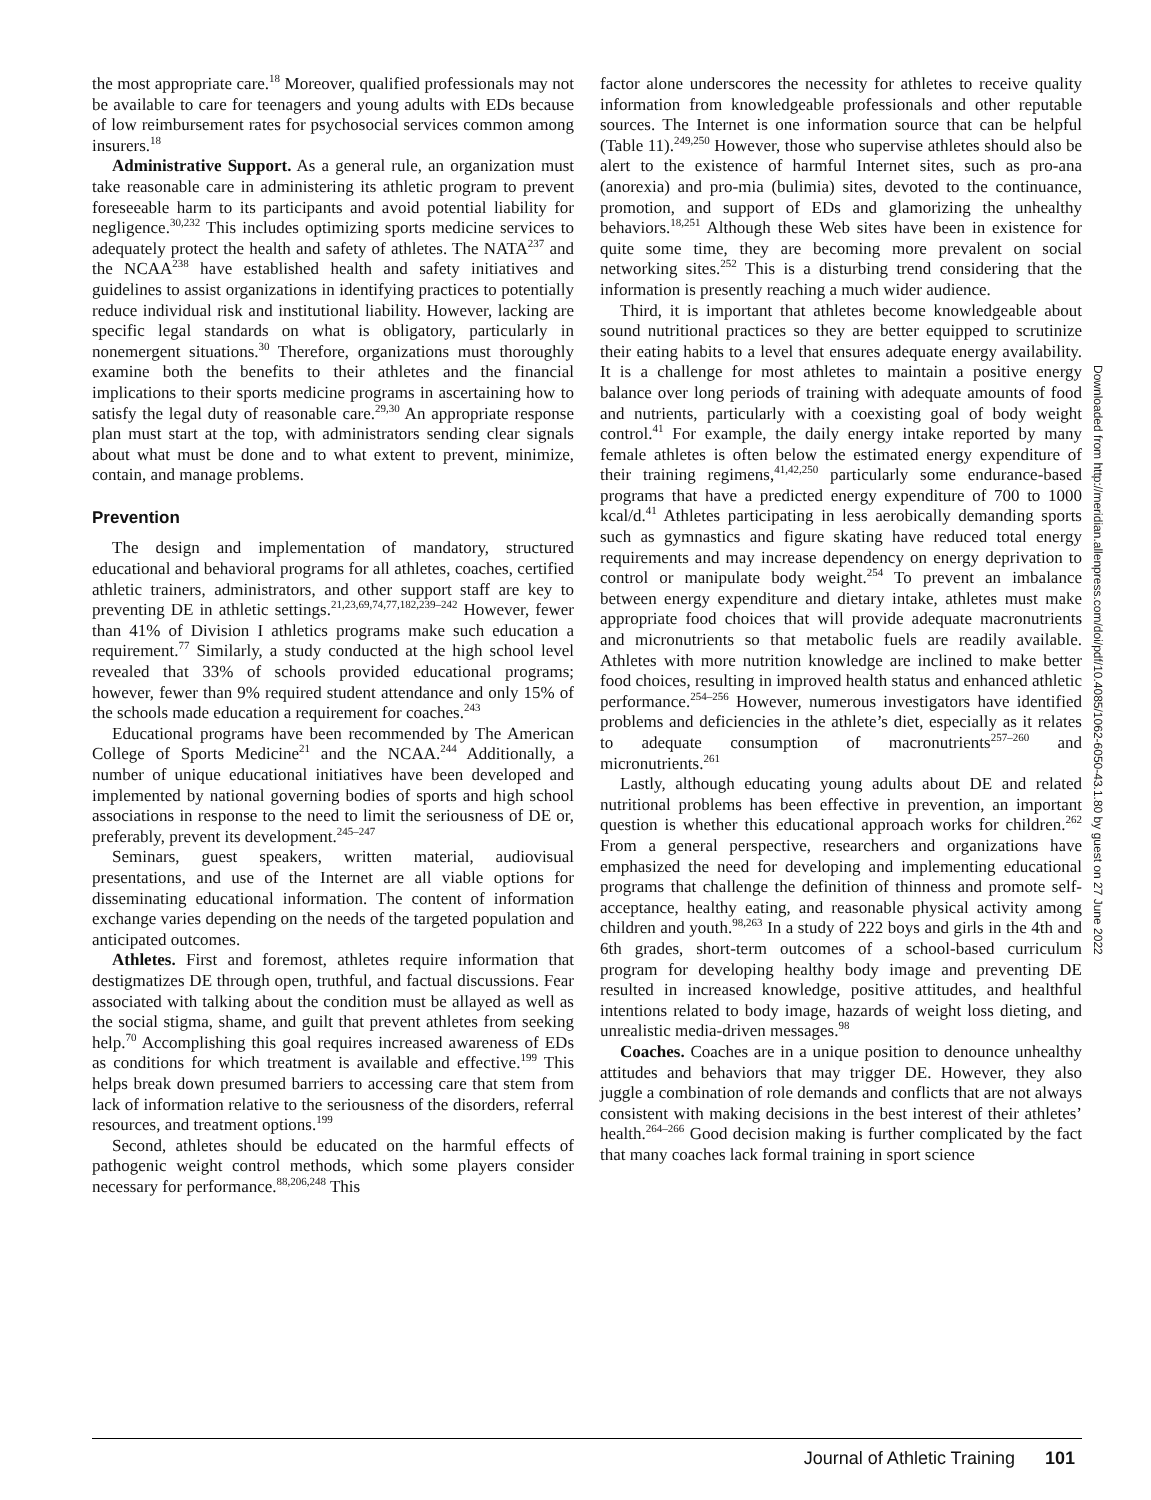the most appropriate care.<sup>18</sup> Moreover, qualified professionals may not be available to care for teenagers and young adults with EDs because of low reimbursement rates for psychosocial services common among insurers.<sup>18</sup>
Administrative Support. As a general rule, an organization must take reasonable care in administering its athletic program to prevent foreseeable harm to its participants and avoid potential liability for negligence.<sup>30,232</sup> This includes optimizing sports medicine services to adequately protect the health and safety of athletes. The NATA<sup>237</sup> and the NCAA<sup>238</sup> have established health and safety initiatives and guidelines to assist organizations in identifying practices to potentially reduce individual risk and institutional liability. However, lacking are specific legal standards on what is obligatory, particularly in nonemergent situations.<sup>30</sup> Therefore, organizations must thoroughly examine both the benefits to their athletes and the financial implications to their sports medicine programs in ascertaining how to satisfy the legal duty of reasonable care.<sup>29,30</sup> An appropriate response plan must start at the top, with administrators sending clear signals about what must be done and to what extent to prevent, minimize, contain, and manage problems.
Prevention
The design and implementation of mandatory, structured educational and behavioral programs for all athletes, coaches, certified athletic trainers, administrators, and other support staff are key to preventing DE in athletic settings.<sup>21,23,69,74,77,182,239–242</sup> However, fewer than 41% of Division I athletics programs make such education a requirement.<sup>77</sup> Similarly, a study conducted at the high school level revealed that 33% of schools provided educational programs; however, fewer than 9% required student attendance and only 15% of the schools made education a requirement for coaches.<sup>243</sup>
Educational programs have been recommended by The American College of Sports Medicine<sup>21</sup> and the NCAA.<sup>244</sup> Additionally, a number of unique educational initiatives have been developed and implemented by national governing bodies of sports and high school associations in response to the need to limit the seriousness of DE or, preferably, prevent its development.<sup>245–247</sup>
Seminars, guest speakers, written material, audiovisual presentations, and use of the Internet are all viable options for disseminating educational information. The content of information exchange varies depending on the needs of the targeted population and anticipated outcomes.
Athletes. First and foremost, athletes require information that destigmatizes DE through open, truthful, and factual discussions. Fear associated with talking about the condition must be allayed as well as the social stigma, shame, and guilt that prevent athletes from seeking help.<sup>70</sup> Accomplishing this goal requires increased awareness of EDs as conditions for which treatment is available and effective.<sup>199</sup> This helps break down presumed barriers to accessing care that stem from lack of information relative to the seriousness of the disorders, referral resources, and treatment options.<sup>199</sup>
Second, athletes should be educated on the harmful effects of pathogenic weight control methods, which some players consider necessary for performance.<sup>88,206,248</sup> This
factor alone underscores the necessity for athletes to receive quality information from knowledgeable professionals and other reputable sources. The Internet is one information source that can be helpful (Table 11).<sup>249,250</sup> However, those who supervise athletes should also be alert to the existence of harmful Internet sites, such as pro-ana (anorexia) and pro-mia (bulimia) sites, devoted to the continuance, promotion, and support of EDs and glamorizing the unhealthy behaviors.<sup>18,251</sup> Although these Web sites have been in existence for quite some time, they are becoming more prevalent on social networking sites.<sup>252</sup> This is a disturbing trend considering that the information is presently reaching a much wider audience.
Third, it is important that athletes become knowledgeable about sound nutritional practices so they are better equipped to scrutinize their eating habits to a level that ensures adequate energy availability. It is a challenge for most athletes to maintain a positive energy balance over long periods of training with adequate amounts of food and nutrients, particularly with a coexisting goal of body weight control.<sup>41</sup> For example, the daily energy intake reported by many female athletes is often below the estimated energy expenditure of their training regimens,<sup>41,42,250</sup> particularly some endurance-based programs that have a predicted energy expenditure of 700 to 1000 kcal/d.<sup>41</sup> Athletes participating in less aerobically demanding sports such as gymnastics and figure skating have reduced total energy requirements and may increase dependency on energy deprivation to control or manipulate body weight.<sup>254</sup> To prevent an imbalance between energy expenditure and dietary intake, athletes must make appropriate food choices that will provide adequate macronutrients and micronutrients so that metabolic fuels are readily available. Athletes with more nutrition knowledge are inclined to make better food choices, resulting in improved health status and enhanced athletic performance.<sup>254–256</sup> However, numerous investigators have identified problems and deficiencies in the athlete’s diet, especially as it relates to adequate consumption of macronutrients<sup>257–260</sup> and micronutrients.<sup>261</sup>
Lastly, although educating young adults about DE and related nutritional problems has been effective in prevention, an important question is whether this educational approach works for children.<sup>262</sup> From a general perspective, researchers and organizations have emphasized the need for developing and implementing educational programs that challenge the definition of thinness and promote self-acceptance, healthy eating, and reasonable physical activity among children and youth.<sup>98,263</sup> In a study of 222 boys and girls in the 4th and 6th grades, short-term outcomes of a school-based curriculum program for developing healthy body image and preventing DE resulted in increased knowledge, positive attitudes, and healthful intentions related to body image, hazards of weight loss dieting, and unrealistic media-driven messages.<sup>98</sup>
Coaches. Coaches are in a unique position to denounce unhealthy attitudes and behaviors that may trigger DE. However, they also juggle a combination of role demands and conflicts that are not always consistent with making decisions in the best interest of their athletes’ health.<sup>264–266</sup> Good decision making is further complicated by the fact that many coaches lack formal training in sport science
Downloaded from http://meridian.allenpress.com/doi/pdf/10.4085/1062-6050-43.1.80 by guest on 27 June 2022
Journal of Athletic Training 101